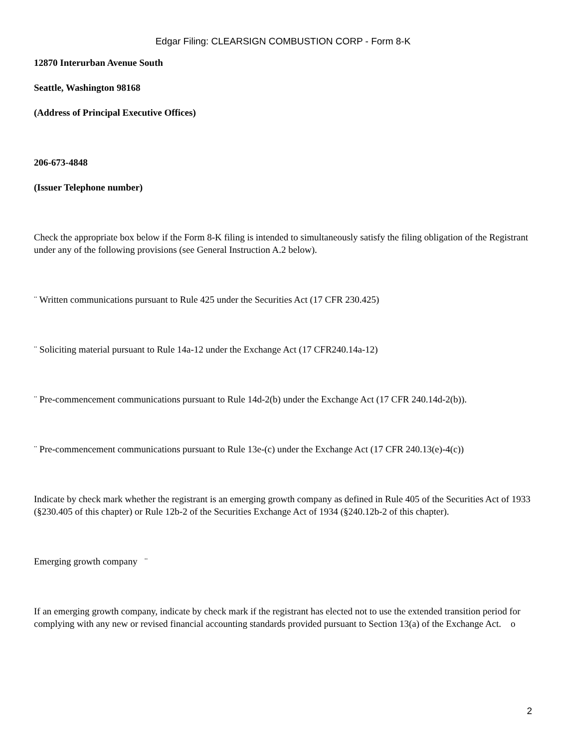Edgar Filing: CLEARSIGN COMBUSTION CORP - Form 8-K
12870 Interurban Avenue South
Seattle, Washington 98168
(Address of Principal Executive Offices)
206-673-4848
(Issuer Telephone number)
Check the appropriate box below if the Form 8-K filing is intended to simultaneously satisfy the filing obligation of the Registrant under any of the following provisions (see General Instruction A.2 below).
¨ Written communications pursuant to Rule 425 under the Securities Act (17 CFR 230.425)
¨ Soliciting material pursuant to Rule 14a-12 under the Exchange Act (17 CFR240.14a-12)
¨ Pre-commencement communications pursuant to Rule 14d-2(b) under the Exchange Act (17 CFR 240.14d-2(b)).
¨ Pre-commencement communications pursuant to Rule 13e-(c) under the Exchange Act (17 CFR 240.13(e)-4(c))
Indicate by check mark whether the registrant is an emerging growth company as defined in Rule 405 of the Securities Act of 1933 (§230.405 of this chapter) or Rule 12b-2 of the Securities Exchange Act of 1934 (§240.12b-2 of this chapter).
Emerging growth company ¨
If an emerging growth company, indicate by check mark if the registrant has elected not to use the extended transition period for complying with any new or revised financial accounting standards provided pursuant to Section 13(a) of the Exchange Act. o
2